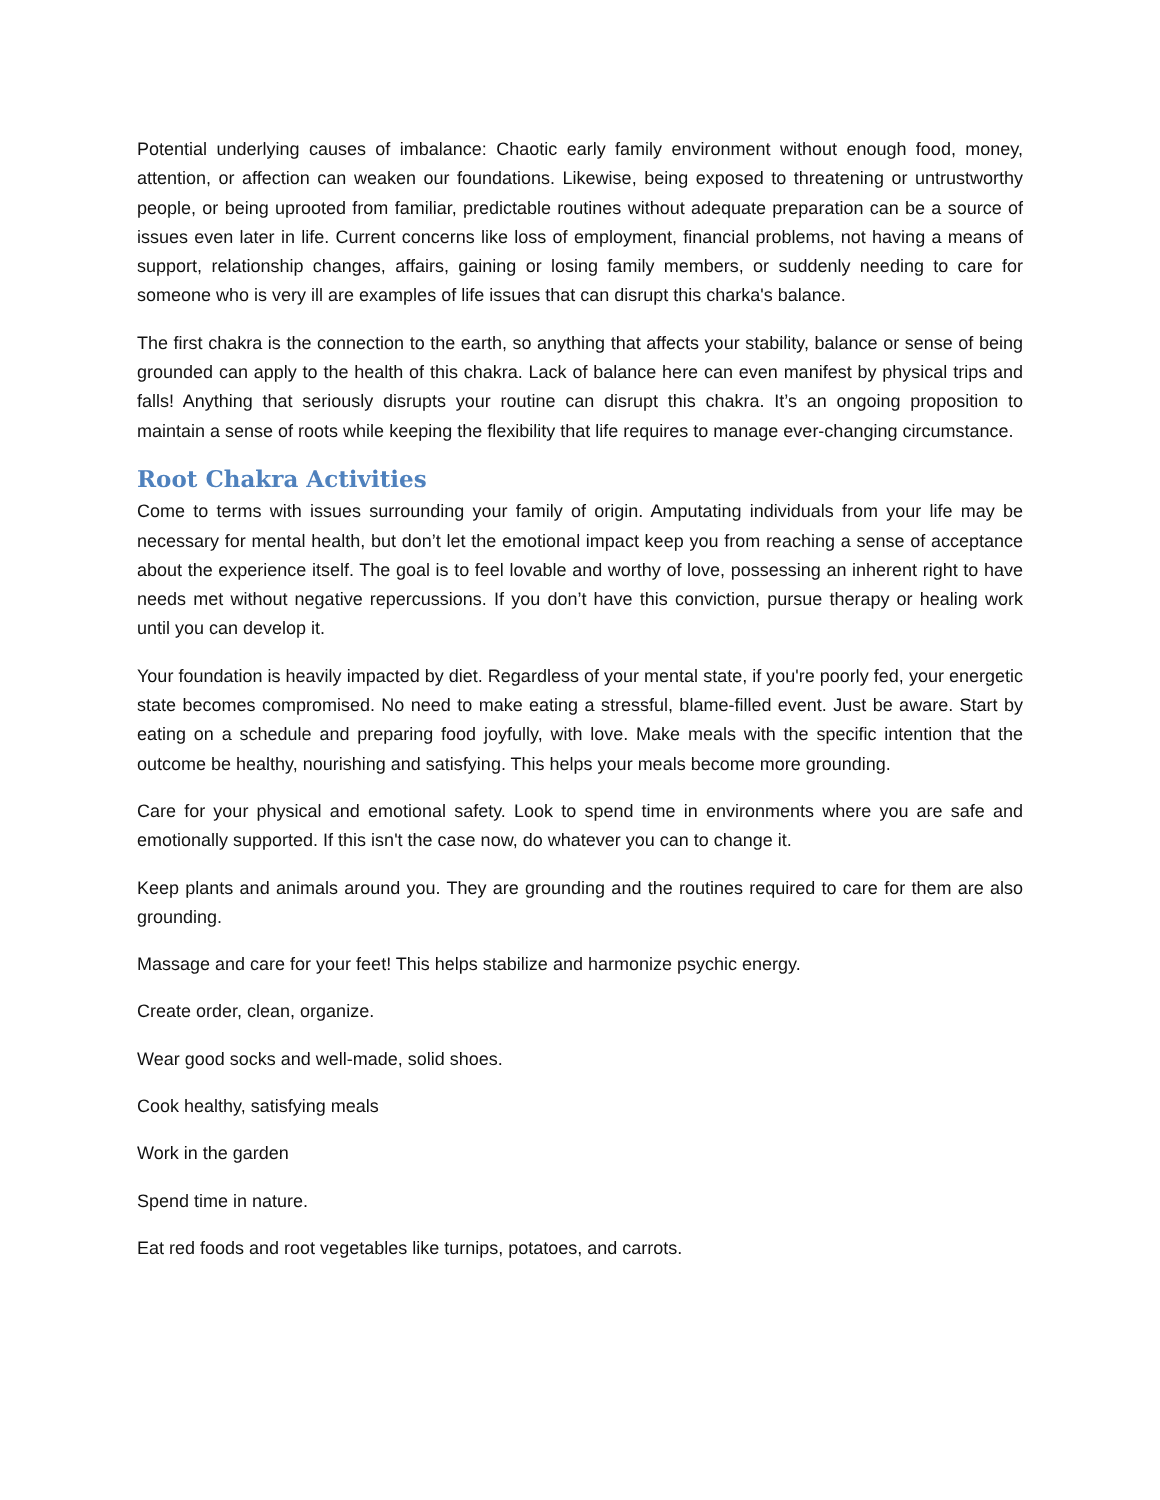Potential underlying causes of imbalance: Chaotic early family environment without enough food, money, attention, or affection can weaken our foundations. Likewise, being exposed to threatening or untrustworthy people, or being uprooted from familiar, predictable routines without adequate preparation can be a source of issues even later in life. Current concerns like loss of employment, financial problems, not having a means of support, relationship changes, affairs, gaining or losing family members, or suddenly needing to care for someone who is very ill are examples of life issues that can disrupt this charka's balance.
The first chakra is the connection to the earth, so anything that affects your stability, balance or sense of being grounded can apply to the health of this chakra. Lack of balance here can even manifest by physical trips and falls! Anything that seriously disrupts your routine can disrupt this chakra. It’s an ongoing proposition to maintain a sense of roots while keeping the flexibility that life requires to manage ever-changing circumstance.
Root Chakra Activities
Come to terms with issues surrounding your family of origin. Amputating individuals from your life may be necessary for mental health, but don’t let the emotional impact keep you from reaching a sense of acceptance about the experience itself. The goal is to feel lovable and worthy of love, possessing an inherent right to have needs met without negative repercussions. If you don’t have this conviction, pursue therapy or healing work until you can develop it.
Your foundation is heavily impacted by diet. Regardless of your mental state, if you're poorly fed, your energetic state becomes compromised. No need to make eating a stressful, blame-filled event. Just be aware. Start by eating on a schedule and preparing food joyfully, with love. Make meals with the specific intention that the outcome be healthy, nourishing and satisfying. This helps your meals become more grounding.
Care for your physical and emotional safety. Look to spend time in environments where you are safe and emotionally supported. If this isn't the case now, do whatever you can to change it.
Keep plants and animals around you. They are grounding and the routines required to care for them are also grounding.
Massage and care for your feet! This helps stabilize and harmonize psychic energy.
Create order, clean, organize.
Wear good socks and well-made, solid shoes.
Cook healthy, satisfying meals
Work in the garden
Spend time in nature.
Eat red foods and root vegetables like turnips, potatoes, and carrots.